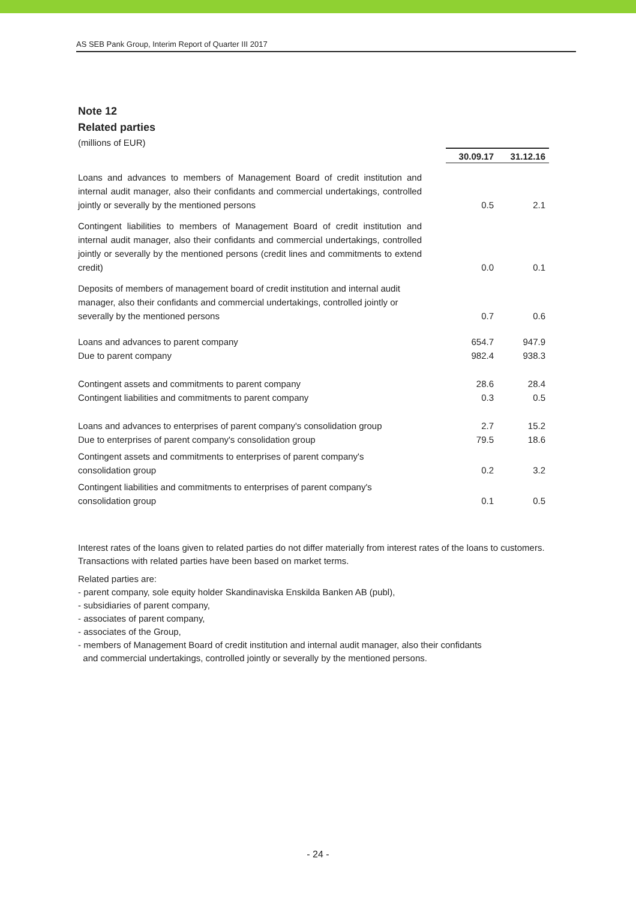AS SEB Pank Group, Interim Report of Quarter III 2017
Note 12
Related parties
(millions of EUR)
| | 30.09.17 | 31.12.16 |
| Loans and advances to members of Management Board of credit institution and internal audit manager, also their confidants and commercial undertakings, controlled jointly or severally by the mentioned persons | 0.5 | 2.1 |
| Contingent liabilities to members of Management Board of credit institution and internal audit manager, also their confidants and commercial undertakings, controlled jointly or severally by the mentioned persons (credit lines and commitments to extend credit) | 0.0 | 0.1 |
| Deposits of members of management board of credit institution and internal audit manager, also their confidants and commercial undertakings, controlled jointly or severally by the mentioned persons | 0.7 | 0.6 |
| Loans and advances to parent company | 654.7 | 947.9 |
| Due to parent company | 982.4 | 938.3 |
| Contingent assets and commitments to parent company | 28.6 | 28.4 |
| Contingent liabilities and commitments to parent company | 0.3 | 0.5 |
| Loans and advances to enterprises of parent company's consolidation group | 2.7 | 15.2 |
| Due to enterprises of parent company's consolidation group | 79.5 | 18.6 |
| Contingent assets and commitments to enterprises of parent company's consolidation group | 0.2 | 3.2 |
| Contingent liabilities and commitments to enterprises of parent company's consolidation group | 0.1 | 0.5 |
Interest rates of the loans given to related parties do not differ materially from interest rates of the loans to customers. Transactions with related parties have been based on market terms.
Related parties are:
- parent company, sole equity holder Skandinaviska Enskilda Banken AB (publ),
- subsidiaries of parent company,
- associates of parent company,
- associates of the Group,
- members of Management Board of credit institution and internal audit manager, also their confidants
and commercial undertakings, controlled jointly or severally by the mentioned persons.
- 24 -